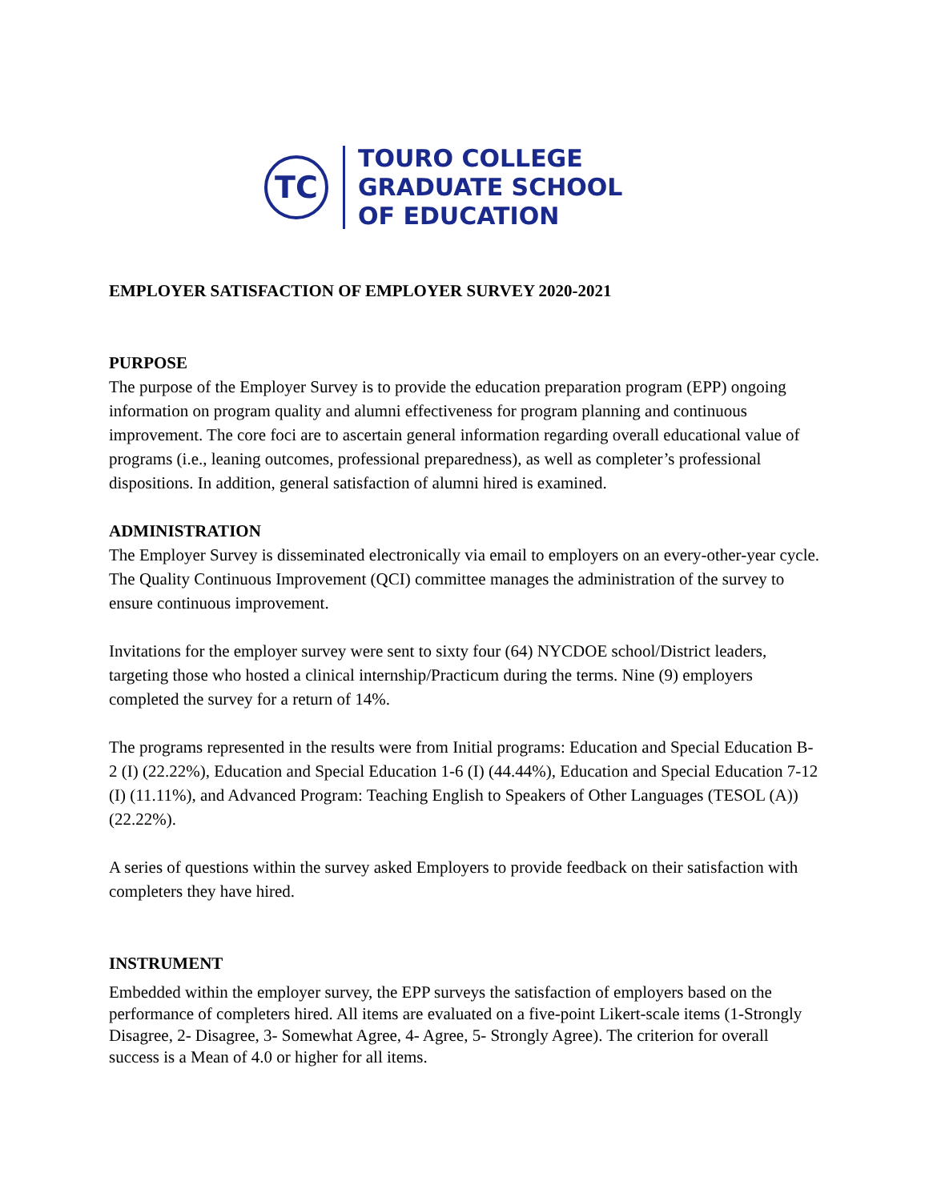TC
TOURO COLLEGE
GRADUATE SCHOOL
OF EDUCATION
EMPLOYER SATISFACTION OF EMPLOYER SURVEY 2020-2021
PURPOSE
The purpose of the Employer Survey is to provide the education preparation program (EPP) ongoing information on program quality and alumni effectiveness for program planning and continuous improvement. The core foci are to ascertain general information regarding overall educational value of programs (i.e., leaning outcomes, professional preparedness), as well as completer’s professional dispositions. In addition, general satisfaction of alumni hired is examined.
ADMINISTRATION
The Employer Survey is disseminated electronically via email to employers on an every-other-year cycle. The Quality Continuous Improvement (QCI) committee manages the administration of the survey to ensure continuous improvement.
Invitations for the employer survey were sent to sixty four (64) NYCDOE school/District leaders, targeting those who hosted a clinical internship/Practicum during the terms. Nine (9) employers completed the survey for a return of 14%.
The programs represented in the results were from Initial programs: Education and Special Education B-2 (I) (22.22%), Education and Special Education 1-6 (I) (44.44%), Education and Special Education 7-12 (I) (11.11%), and Advanced Program: Teaching English to Speakers of Other Languages (TESOL (A)) (22.22%).
A series of questions within the survey asked Employers to provide feedback on their satisfaction with completers they have hired.
INSTRUMENT
Embedded within the employer survey, the EPP surveys the satisfaction of employers based on the performance of completers hired. All items are evaluated on a five-point Likert-scale items (1-Strongly Disagree, 2- Disagree, 3- Somewhat Agree, 4- Agree, 5- Strongly Agree). The criterion for overall success is a Mean of 4.0 or higher for all items.